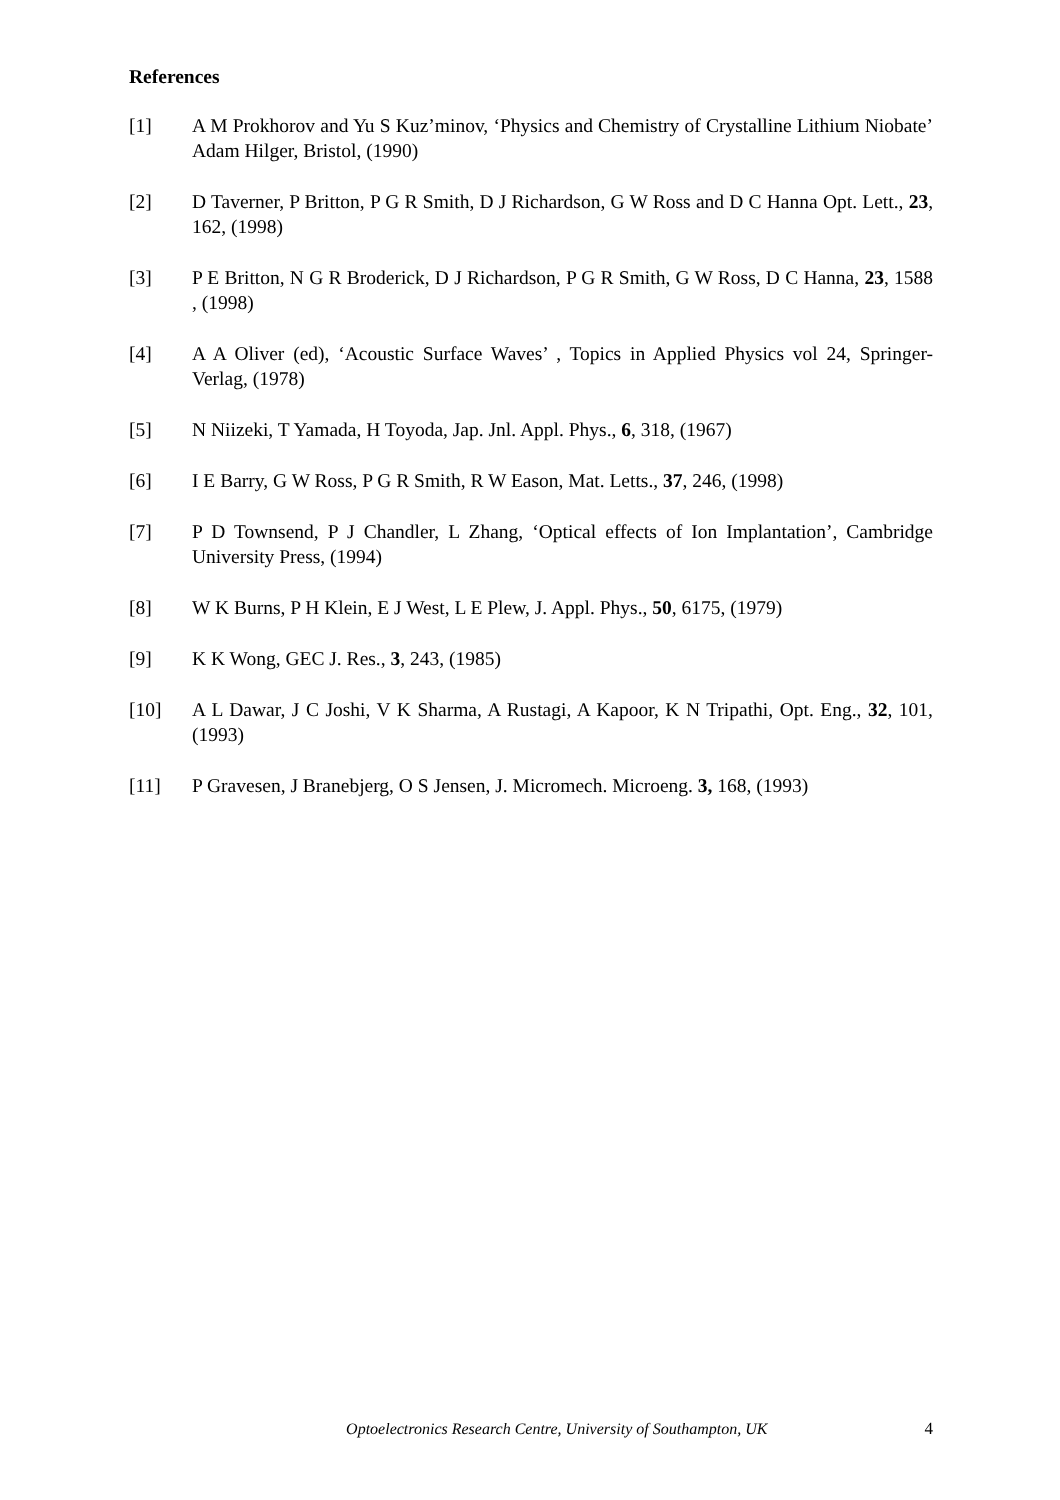References
[1] A M Prokhorov and Yu S Kuz’minov, ‘Physics and Chemistry of Crystalline Lithium Niobate’ Adam Hilger, Bristol, (1990)
[2] D Taverner, P Britton, P G R Smith, D J Richardson, G W Ross and D C Hanna Opt. Lett., 23, 162, (1998)
[3] P E Britton, N G R Broderick, D J Richardson, P G R Smith, G W Ross, D C Hanna, 23, 1588 , (1998)
[4] A A Oliver (ed), ‘Acoustic Surface Waves’ , Topics in Applied Physics vol 24, Springer-Verlag, (1978)
[5] N Niizeki, T Yamada, H Toyoda, Jap. Jnl. Appl. Phys., 6, 318, (1967)
[6] I E Barry, G W Ross, P G R Smith, R W Eason, Mat. Letts., 37, 246, (1998)
[7] P D Townsend, P J Chandler, L Zhang, ‘Optical effects of Ion Implantation’, Cambridge University Press, (1994)
[8] W K Burns, P H Klein, E J West, L E Plew, J. Appl. Phys., 50, 6175, (1979)
[9] K K Wong, GEC J. Res., 3, 243, (1985)
[10] A L Dawar, J C Joshi, V K Sharma, A Rustagi, A Kapoor, K N Tripathi, Opt. Eng., 32, 101, (1993)
[11] P Gravesen, J Branebjerg, O S Jensen, J. Micromech. Microeng. 3, 168, (1993)
Optoelectronics Research Centre, University of Southampton, UK
4